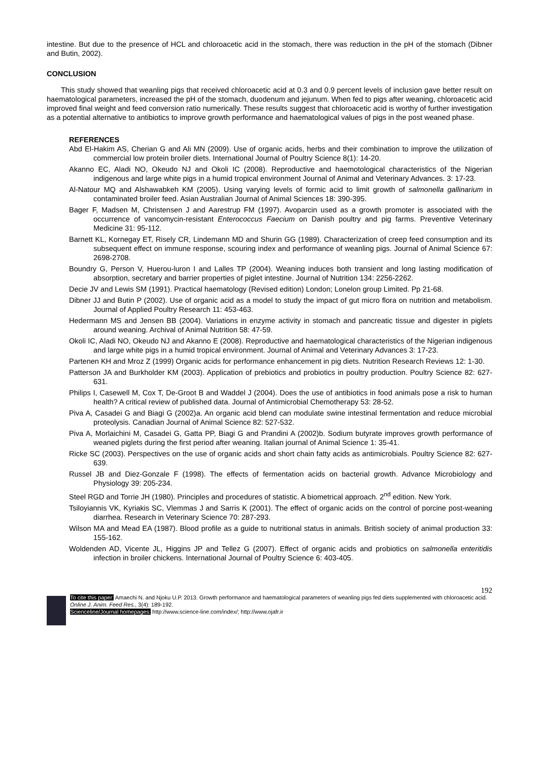intestine. But due to the presence of HCL and chloroacetic acid in the stomach, there was reduction in the pH of the stomach (Dibner and Butin, 2002).
CONCLUSION
This study showed that weanling pigs that received chloroacetic acid at 0.3 and 0.9 percent levels of inclusion gave better result on haematological parameters, increased the pH of the stomach, duodenum and jejunum. When fed to pigs after weaning, chloroacetic acid improved final weight and feed conversion ratio numerically. These results suggest that chloroacetic acid is worthy of further investigation as a potential alternative to antibiotics to improve growth performance and haematological values of pigs in the post weaned phase.
REFERENCES
Abd El-Hakim AS, Cherian G and Ali MN (2009). Use of organic acids, herbs and their combination to improve the utilization of commercial low protein broiler diets. International Journal of Poultry Science 8(1): 14-20.
Akanno EC, Aladi NO, Okeudo NJ and Okoli IC (2008). Reproductive and haemotological characteristics of the Nigerian indigenous and large white pigs in a humid tropical environment Journal of Animal and Veterinary Advances. 3: 17-23.
Al-Natour MQ and Alshawabkeh KM (2005). Using varying levels of formic acid to limit growth of salmonella gallinarium in contaminated broiler feed. Asian Australian Journal of Animal Sciences 18: 390-395.
Bager F, Madsen M, Christensen J and Aarestrup FM (1997). Avoparcin used as a growth promoter is associated with the occurrence of vancomycin-resistant Enterococcus Faecium on Danish poultry and pig farms. Preventive Veterinary Medicine 31: 95-112.
Barnett KL, Kornegay ET, Risely CR, Lindemann MD and Shurin GG (1989). Characterization of creep feed consumption and its subsequent effect on immune response, scouring index and performance of weanling pigs. Journal of Animal Science 67: 2698-2708.
Boundry G, Person V, Huerou-luron I and Lalles TP (2004). Weaning induces both transient and long lasting modification of absorption, secretary and barrier properties of piglet intestine. Journal of Nutrition 134: 2256-2262.
Decie JV and Lewis SM (1991). Practical haematology (Revised edition) London; Lonelon group Limited. Pp 21-68.
Dibner JJ and Butin P (2002). Use of organic acid as a model to study the impact of gut micro flora on nutrition and metabolism. Journal of Applied Poultry Research 11: 453-463.
Hedermann MS and Jensen BB (2004). Variations in enzyme activity in stomach and pancreatic tissue and digester in piglets around weaning. Archival of Animal Nutrition 58: 47-59.
Okoli IC, Aladi NO, Okeudo NJ and Akanno E (2008). Reproductive and haematological characteristics of the Nigerian indigenous and large white pigs in a humid tropical environment. Journal of Animal and Veterinary Advances 3: 17-23.
Partenen KH and Mroz Z (1999) Organic acids for performance enhancement in pig diets. Nutrition Research Reviews 12: 1-30.
Patterson JA and Burkholder KM (2003). Application of prebiotics and probiotics in poultry production. Poultry Science 82: 627-631.
Philips I, Casewell M, Cox T, De-Groot B and Waddel J (2004). Does the use of antibiotics in food animals pose a risk to human health? A critical review of published data. Journal of Antimicrobial Chemotherapy 53: 28-52.
Piva A, Casadei G and Biagi G (2002)a. An organic acid blend can modulate swine intestinal fermentation and reduce microbial proteolysis. Canadian Journal of Animal Science 82: 527-532.
Piva A, Morlaichini M, Casadei G, Gatta PP, Biagi G and Prandini A (2002)b. Sodium butyrate improves growth performance of weaned piglets during the first period after weaning. Italian journal of Animal Science 1: 35-41.
Ricke SC (2003). Perspectives on the use of organic acids and short chain fatty acids as antimicrobials. Poultry Science 82: 627-639.
Russel JB and Diez-Gonzale F (1998). The effects of fermentation acids on bacterial growth. Advance Microbiology and Physiology 39: 205-234.
Steel RGD and Torrie JH (1980). Principles and procedures of statistic. A biometrical approach. 2<sup>nd</sup> edition. New York.
Tsiloyiannis VK, Kyriakis SC, Vlemmas J and Sarris K (2001). The effect of organic acids on the control of porcine post-weaning diarrhea. Research in Veterinary Science 70: 287-293.
Wilson MA and Mead EA (1987). Blood profile as a guide to nutritional status in animals. British society of animal production 33: 155-162.
Woldenden AD, Vicente JL, Higgins JP and Tellez G (2007). Effect of organic acids and probiotics on salmonella enteritidis infection in broiler chickens. International Journal of Poultry Science 6: 403-405.
192
To cite this paper: Amaechi N. and Njoku U.P. 2013. Growth performance and haematological parameters of weanling pigs fed diets supplemented with chloroacetic acid. Online J. Anim. Feed Res., 3(4): 189-192.
Scienceline/Journal homepages: http://www.science-line.com/index/; http://www.ojafr.ir